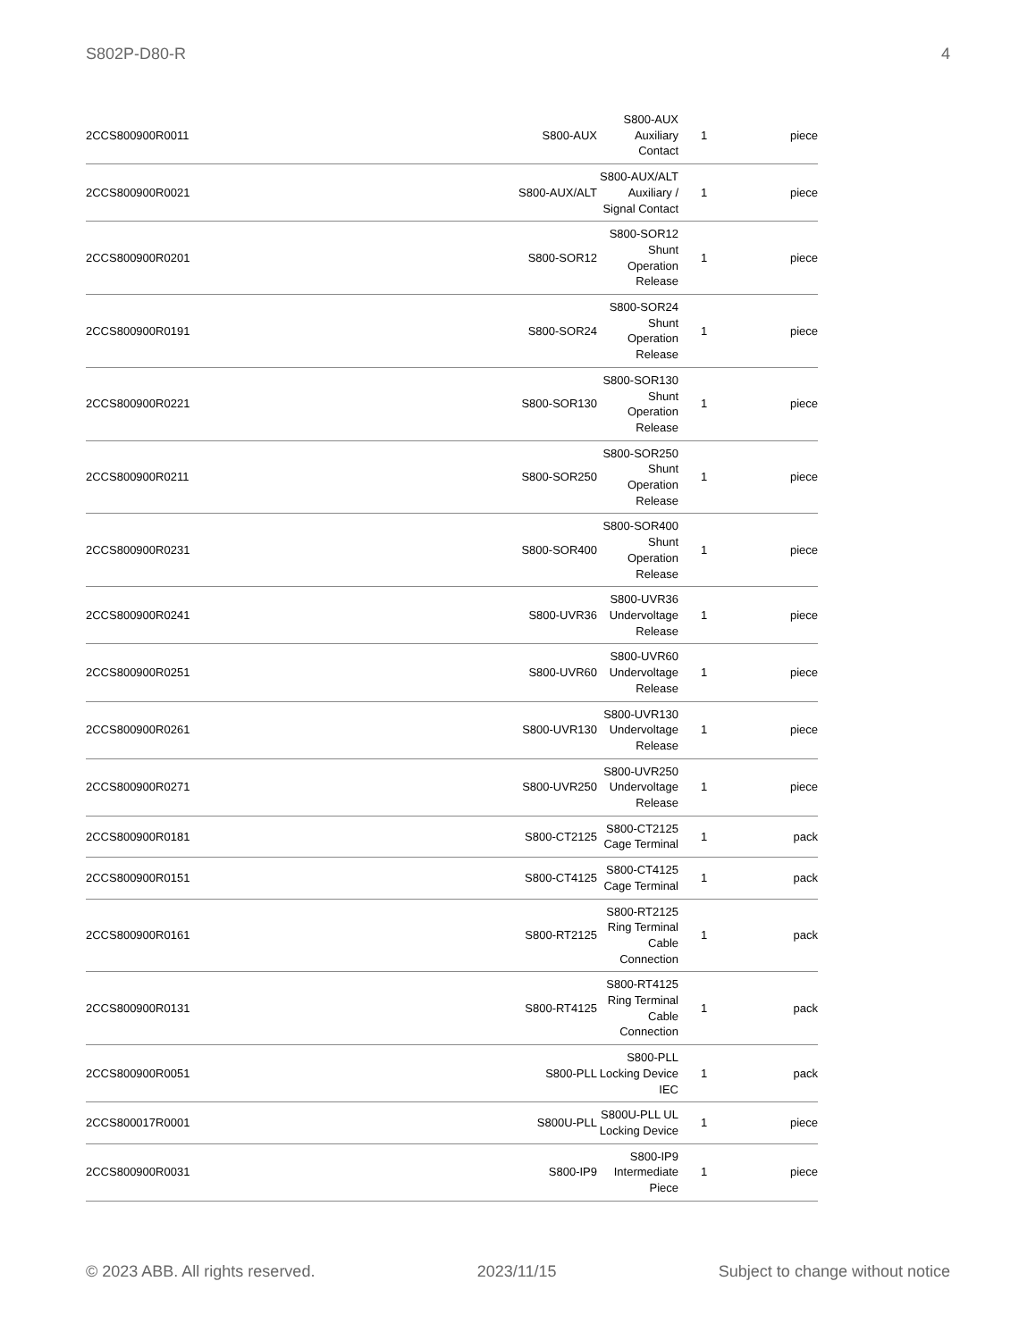S802P-D80-R 4
| 2CCS800900R0011 | S800-AUX | S800-AUX Auxiliary Contact | 1 | piece |
| 2CCS800900R0021 | S800-AUX/ALT | S800-AUX/ALT Auxiliary / Signal Contact | 1 | piece |
| 2CCS800900R0201 | S800-SOR12 | S800-SOR12 Shunt Operation Release | 1 | piece |
| 2CCS800900R0191 | S800-SOR24 | S800-SOR24 Shunt Operation Release | 1 | piece |
| 2CCS800900R0221 | S800-SOR130 | S800-SOR130 Shunt Operation Release | 1 | piece |
| 2CCS800900R0211 | S800-SOR250 | S800-SOR250 Shunt Operation Release | 1 | piece |
| 2CCS800900R0231 | S800-SOR400 | S800-SOR400 Shunt Operation Release | 1 | piece |
| 2CCS800900R0241 | S800-UVR36 | S800-UVR36 Undervoltage Release | 1 | piece |
| 2CCS800900R0251 | S800-UVR60 | S800-UVR60 Undervoltage Release | 1 | piece |
| 2CCS800900R0261 | S800-UVR130 | S800-UVR130 Undervoltage Release | 1 | piece |
| 2CCS800900R0271 | S800-UVR250 | S800-UVR250 Undervoltage Release | 1 | piece |
| 2CCS800900R0181 | S800-CT2125 | S800-CT2125 Cage Terminal | 1 | pack |
| 2CCS800900R0151 | S800-CT4125 | S800-CT4125 Cage Terminal | 1 | pack |
| 2CCS800900R0161 | S800-RT2125 | S800-RT2125 Ring Terminal Cable Connection | 1 | pack |
| 2CCS800900R0131 | S800-RT4125 | S800-RT4125 Ring Terminal Cable Connection | 1 | pack |
| 2CCS800900R0051 | S800-PLL | S800-PLL Locking Device IEC | 1 | pack |
| 2CCS800017R0001 | S800U-PLL | S800U-PLL UL Locking Device | 1 | piece |
| 2CCS800900R0031 | S800-IP9 | S800-IP9 Intermediate Piece | 1 | piece |
© 2023 ABB. All rights reserved. 2023/11/15 Subject to change without notice